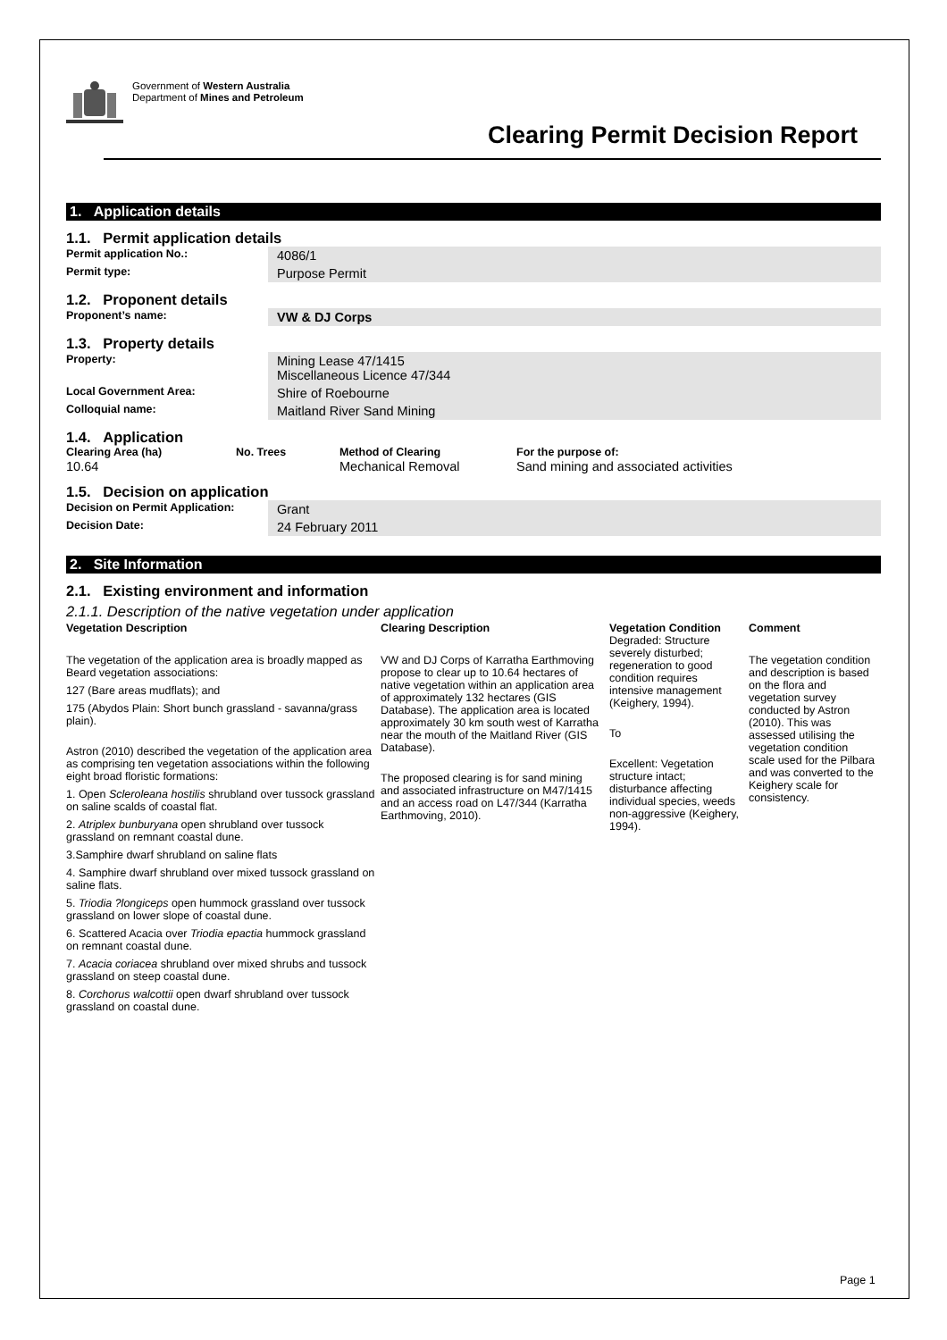Government of Western Australia
Department of Mines and Petroleum
Clearing Permit Decision Report
1. Application details
1.1. Permit application details
| Permit application No.: | 4086/1 |
| Permit type: | Purpose Permit |
1.2. Proponent details
| Proponent’s name: | VW & DJ Corps |
1.3. Property details
| Property: | Mining Lease 47/1415 Miscellaneous Licence 47/344 |
| Local Government Area: | Shire of Roebourne |
| Colloquial name: | Maitland River Sand Mining |
1.4. Application
| Clearing Area (ha) | No. Trees | Method of Clearing | For the purpose of: |
| --- | --- | --- | --- |
| 10.64 | | Mechanical Removal | Sand mining and associated activities |
1.5. Decision on application
| Decision on Permit Application: | Grant |
| Decision Date: | 24 February 2011 |
2. Site Information
2.1. Existing environment and information
2.1.1. Description of the native vegetation under application
| Vegetation Description | Clearing Description | Vegetation Condition | Comment |
| --- | --- | --- | --- |
| The vegetation of the application area is broadly mapped as Beard vegetation associations: 127 (Bare areas mudflats); and 175 (Abydos Plain: Short bunch grassland - savanna/grass plain). Astron (2010) described the vegetation of the application area as comprising ten vegetation associations within the following eight broad floristic formations: 1. Open Scleroleana hostilis shrubland over tussock grassland on saline scalds of coastal flat. 2. Atriplex bunburyana open shrubland over tussock grassland on remnant coastal dune. 3.Samphire dwarf shrubland on saline flats 4. Samphire dwarf shrubland over mixed tussock grassland on saline flats. 5. Triodia ?longiceps open hummock grassland over tussock grassland on lower slope of coastal dune. 6. Scattered Acacia over Triodia epactia hummock grassland on remnant coastal dune. 7. Acacia coriacea shrubland over mixed shrubs and tussock grassland on steep coastal dune. 8. Corchorus walcottii open dwarf shrubland over tussock grassland on coastal dune. | VW and DJ Corps of Karratha Earthmoving propose to clear up to 10.64 hectares of native vegetation within an application area of approximately 132 hectares (GIS Database). The application area is located approximately 30 km south west of Karratha near the mouth of the Maitland River (GIS Database). The proposed clearing is for sand mining and associated infrastructure on M47/1415 and an access road on L47/344 (Karratha Earthmoving, 2010). | Degraded: Structure severely disturbed; regeneration to good condition requires intensive management (Keighery, 1994). To Excellent: Vegetation structure intact; disturbance affecting individual species, weeds non-aggressive (Keighery, 1994). | The vegetation condition and description is based on the flora and vegetation survey conducted by Astron (2010). This was assessed utilising the vegetation condition scale used for the Pilbara and was converted to the Keighery scale for consistency. |
Page 1